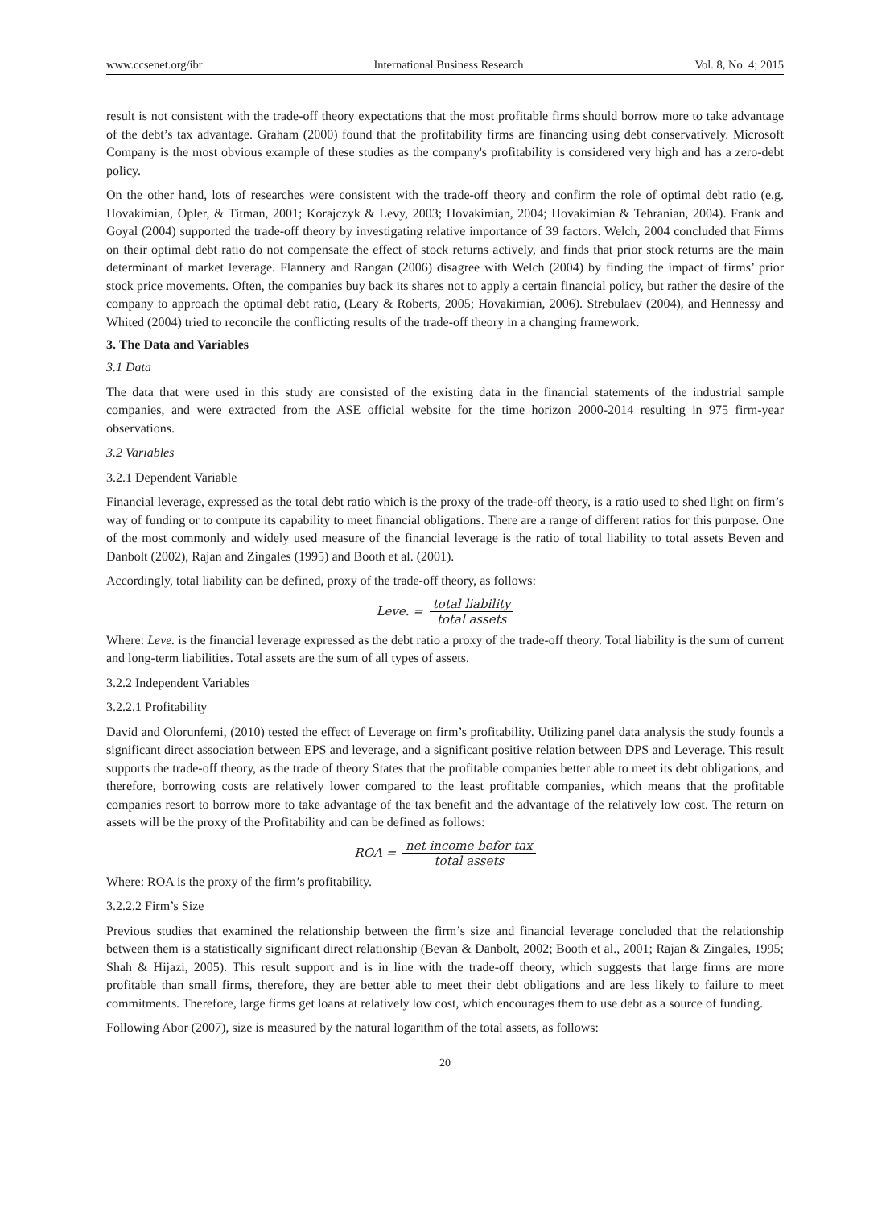www.ccsenet.org/ibr International Business Research Vol. 8, No. 4; 2015
result is not consistent with the trade-off theory expectations that the most profitable firms should borrow more to take advantage of the debt’s tax advantage. Graham (2000) found that the profitability firms are financing using debt conservatively. Microsoft Company is the most obvious example of these studies as the company's profitability is considered very high and has a zero-debt policy.
On the other hand, lots of researches were consistent with the trade-off theory and confirm the role of optimal debt ratio (e.g. Hovakimian, Opler, & Titman, 2001; Korajczyk & Levy, 2003; Hovakimian, 2004; Hovakimian & Tehranian, 2004). Frank and Goyal (2004) supported the trade-off theory by investigating relative importance of 39 factors. Welch, 2004 concluded that Firms on their optimal debt ratio do not compensate the effect of stock returns actively, and finds that prior stock returns are the main determinant of market leverage. Flannery and Rangan (2006) disagree with Welch (2004) by finding the impact of firms’ prior stock price movements. Often, the companies buy back its shares not to apply a certain financial policy, but rather the desire of the company to approach the optimal debt ratio, (Leary & Roberts, 2005; Hovakimian, 2006). Strebulaev (2004), and Hennessy and Whited (2004) tried to reconcile the conflicting results of the trade-off theory in a changing framework.
3. The Data and Variables
3.1 Data
The data that were used in this study are consisted of the existing data in the financial statements of the industrial sample companies, and were extracted from the ASE official website for the time horizon 2000-2014 resulting in 975 firm-year observations.
3.2 Variables
3.2.1 Dependent Variable
Financial leverage, expressed as the total debt ratio which is the proxy of the trade-off theory, is a ratio used to shed light on firm’s way of funding or to compute its capability to meet financial obligations. There are a range of different ratios for this purpose. One of the most commonly and widely used measure of the financial leverage is the ratio of total liability to total assets Beven and Danbolt (2002), Rajan and Zingales (1995) and Booth et al. (2001).
Accordingly, total liability can be defined, proxy of the trade-off theory, as follows:
Leve. = total liability total assets
Where: Leve. is the financial leverage expressed as the debt ratio a proxy of the trade-off theory. Total liability is the sum of current and long-term liabilities. Total assets are the sum of all types of assets.
3.2.2 Independent Variables
3.2.2.1 Profitability
David and Olorunfemi, (2010) tested the effect of Leverage on firm’s profitability. Utilizing panel data analysis the study founds a significant direct association between EPS and leverage, and a significant positive relation between DPS and Leverage. This result supports the trade-off theory, as the trade of theory States that the profitable companies better able to meet its debt obligations, and therefore, borrowing costs are relatively lower compared to the least profitable companies, which means that the profitable companies resort to borrow more to take advantage of the tax benefit and the advantage of the relatively low cost. The return on assets will be the proxy of the Profitability and can be defined as follows:
ROA = net income befor tax total assets
Where: ROA is the proxy of the firm’s profitability.
3.2.2.2 Firm’s Size
Previous studies that examined the relationship between the firm’s size and financial leverage concluded that the relationship between them is a statistically significant direct relationship (Bevan & Danbolt, 2002; Booth et al., 2001; Rajan & Zingales, 1995; Shah & Hijazi, 2005). This result support and is in line with the trade-off theory, which suggests that large firms are more profitable than small firms, therefore, they are better able to meet their debt obligations and are less likely to failure to meet commitments. Therefore, large firms get loans at relatively low cost, which encourages them to use debt as a source of funding.
Following Abor (2007), size is measured by the natural logarithm of the total assets, as follows:
20